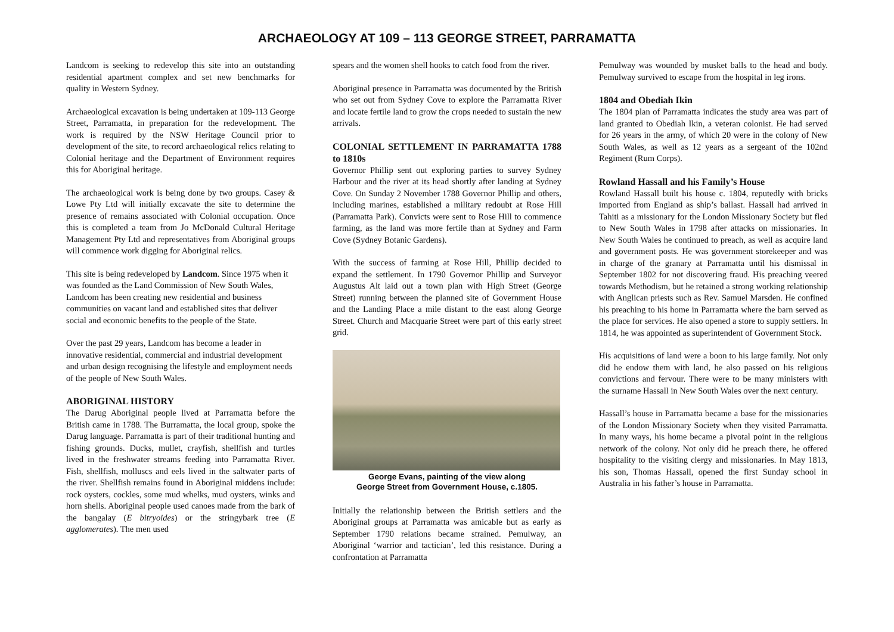ARCHAEOLOGY AT 109 – 113 GEORGE STREET, PARRAMATTA
Landcom is seeking to redevelop this site into an outstanding residential apartment complex and set new benchmarks for quality in Western Sydney.
Archaeological excavation is being undertaken at 109-113 George Street, Parramatta, in preparation for the redevelopment. The work is required by the NSW Heritage Council prior to development of the site, to record archaeological relics relating to Colonial heritage and the Department of Environment requires this for Aboriginal heritage.
The archaeological work is being done by two groups. Casey & Lowe Pty Ltd will initially excavate the site to determine the presence of remains associated with Colonial occupation. Once this is completed a team from Jo McDonald Cultural Heritage Management Pty Ltd and representatives from Aboriginal groups will commence work digging for Aboriginal relics.
This site is being redeveloped by Landcom. Since 1975 when it was founded as the Land Commission of New South Wales, Landcom has been creating new residential and business communities on vacant land and established sites that deliver social and economic benefits to the people of the State.
Over the past 29 years, Landcom has become a leader in innovative residential, commercial and industrial development and urban design recognising the lifestyle and employment needs of the people of New South Wales.
ABORIGINAL HISTORY
The Darug Aboriginal people lived at Parramatta before the British came in 1788. The Burramatta, the local group, spoke the Darug language. Parramatta is part of their traditional hunting and fishing grounds. Ducks, mullet, crayfish, shellfish and turtles lived in the freshwater streams feeding into Parramatta River. Fish, shellfish, molluscs and eels lived in the saltwater parts of the river. Shellfish remains found in Aboriginal middens include: rock oysters, cockles, some mud whelks, mud oysters, winks and horn shells. Aboriginal people used canoes made from the bark of the bangalay (E bitryoides) or the stringybark tree (E agglomerates). The men used
spears and the women shell hooks to catch food from the river.
Aboriginal presence in Parramatta was documented by the British who set out from Sydney Cove to explore the Parramatta River and locate fertile land to grow the crops needed to sustain the new arrivals.
COLONIAL SETTLEMENT IN PARRAMATTA 1788 to 1810s
Governor Phillip sent out exploring parties to survey Sydney Harbour and the river at its head shortly after landing at Sydney Cove. On Sunday 2 November 1788 Governor Phillip and others, including marines, established a military redoubt at Rose Hill (Parramatta Park). Convicts were sent to Rose Hill to commence farming, as the land was more fertile than at Sydney and Farm Cove (Sydney Botanic Gardens).
With the success of farming at Rose Hill, Phillip decided to expand the settlement. In 1790 Governor Phillip and Surveyor Augustus Alt laid out a town plan with High Street (George Street) running between the planned site of Government House and the Landing Place a mile distant to the east along George Street. Church and Macquarie Street were part of this early street grid.
George Evans, painting of the view along
George Street from Government House, c.1805.
Initially the relationship between the British settlers and the Aboriginal groups at Parramatta was amicable but as early as September 1790 relations became strained. Pemulway, an Aboriginal ‘warrior and tactician’, led this resistance. During a confrontation at Parramatta
Pemulway was wounded by musket balls to the head and body. Pemulway survived to escape from the hospital in leg irons.
1804 and Obediah Ikin
The 1804 plan of Parramatta indicates the study area was part of land granted to Obediah Ikin, a veteran colonist. He had served for 26 years in the army, of which 20 were in the colony of New South Wales, as well as 12 years as a sergeant of the 102nd Regiment (Rum Corps).
Rowland Hassall and his Family’s House
Rowland Hassall built his house c. 1804, reputedly with bricks imported from England as ship’s ballast. Hassall had arrived in Tahiti as a missionary for the London Missionary Society but fled to New South Wales in 1798 after attacks on missionaries. In New South Wales he continued to preach, as well as acquire land and government posts. He was government storekeeper and was in charge of the granary at Parramatta until his dismissal in September 1802 for not discovering fraud. His preaching veered towards Methodism, but he retained a strong working relationship with Anglican priests such as Rev. Samuel Marsden. He confined his preaching to his home in Parramatta where the barn served as the place for services. He also opened a store to supply settlers. In 1814, he was appointed as superintendent of Government Stock.
His acquisitions of land were a boon to his large family. Not only did he endow them with land, he also passed on his religious convictions and fervour. There were to be many ministers with the surname Hassall in New South Wales over the next century.
Hassall’s house in Parramatta became a base for the missionaries of the London Missionary Society when they visited Parramatta. In many ways, his home became a pivotal point in the religious network of the colony. Not only did he preach there, he offered hospitality to the visiting clergy and missionaries. In May 1813, his son, Thomas Hassall, opened the first Sunday school in Australia in his father’s house in Parramatta.